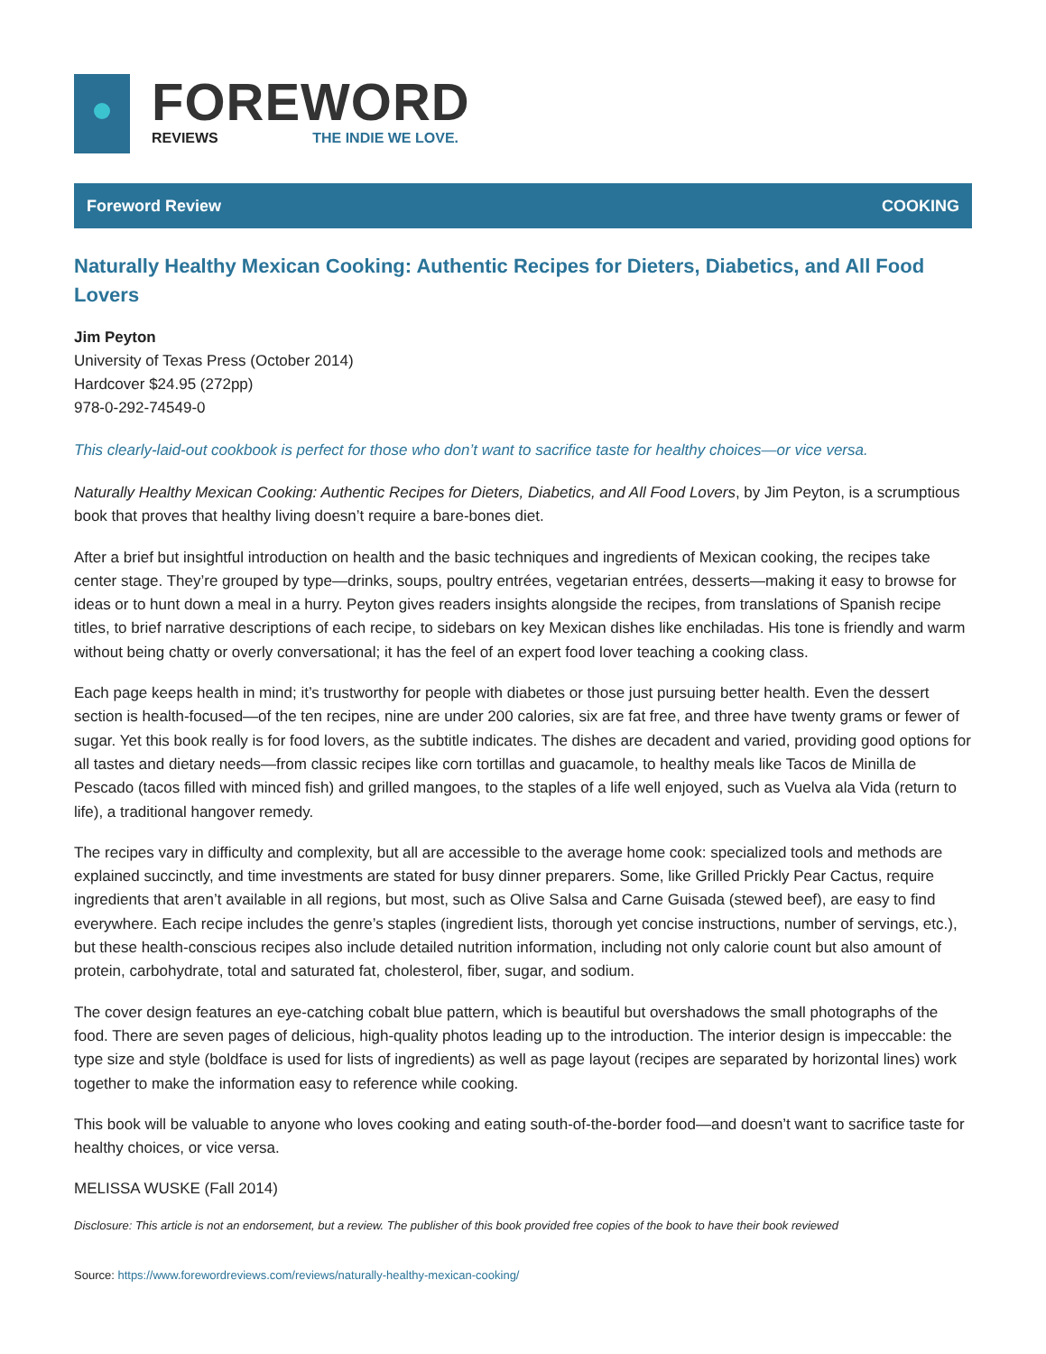FOREWORD
REVIEWS THE INDIE WE LOVE.
Foreword Review COOKING
Naturally Healthy Mexican Cooking: Authentic Recipes for Dieters, Diabetics, and All Food Lovers
Jim Peyton
University of Texas Press (October 2014)
Hardcover $24.95 (272pp)
978-0-292-74549-0
This clearly-laid-out cookbook is perfect for those who don’t want to sacrifice taste for healthy choices—or vice versa.
Naturally Healthy Mexican Cooking: Authentic Recipes for Dieters, Diabetics, and All Food Lovers, by Jim Peyton, is a scrumptious book that proves that healthy living doesn’t require a bare-bones diet.
After a brief but insightful introduction on health and the basic techniques and ingredients of Mexican cooking, the recipes take center stage. They’re grouped by type—drinks, soups, poultry entrées, vegetarian entrées, desserts—making it easy to browse for ideas or to hunt down a meal in a hurry. Peyton gives readers insights alongside the recipes, from translations of Spanish recipe titles, to brief narrative descriptions of each recipe, to sidebars on key Mexican dishes like enchiladas. His tone is friendly and warm without being chatty or overly conversational; it has the feel of an expert food lover teaching a cooking class.
Each page keeps health in mind; it’s trustworthy for people with diabetes or those just pursuing better health. Even the dessert section is health-focused—of the ten recipes, nine are under 200 calories, six are fat free, and three have twenty grams or fewer of sugar. Yet this book really is for food lovers, as the subtitle indicates. The dishes are decadent and varied, providing good options for all tastes and dietary needs—from classic recipes like corn tortillas and guacamole, to healthy meals like Tacos de Minilla de Pescado (tacos filled with minced fish) and grilled mangoes, to the staples of a life well enjoyed, such as Vuelva ala Vida (return to life), a traditional hangover remedy.
The recipes vary in difficulty and complexity, but all are accessible to the average home cook: specialized tools and methods are explained succinctly, and time investments are stated for busy dinner preparers. Some, like Grilled Prickly Pear Cactus, require ingredients that aren’t available in all regions, but most, such as Olive Salsa and Carne Guisada (stewed beef), are easy to find everywhere. Each recipe includes the genre’s staples (ingredient lists, thorough yet concise instructions, number of servings, etc.), but these health-conscious recipes also include detailed nutrition information, including not only calorie count but also amount of protein, carbohydrate, total and saturated fat, cholesterol, fiber, sugar, and sodium.
The cover design features an eye-catching cobalt blue pattern, which is beautiful but overshadows the small photographs of the food. There are seven pages of delicious, high-quality photos leading up to the introduction. The interior design is impeccable: the type size and style (boldface is used for lists of ingredients) as well as page layout (recipes are separated by horizontal lines) work together to make the information easy to reference while cooking.
This book will be valuable to anyone who loves cooking and eating south-of-the-border food—and doesn’t want to sacrifice taste for healthy choices, or vice versa.
MELISSA WUSKE (Fall 2014)
Disclosure: This article is not an endorsement, but a review. The publisher of this book provided free copies of the book to have their book reviewed
Source: https://www.forewordreviews.com/reviews/naturally-healthy-mexican-cooking/